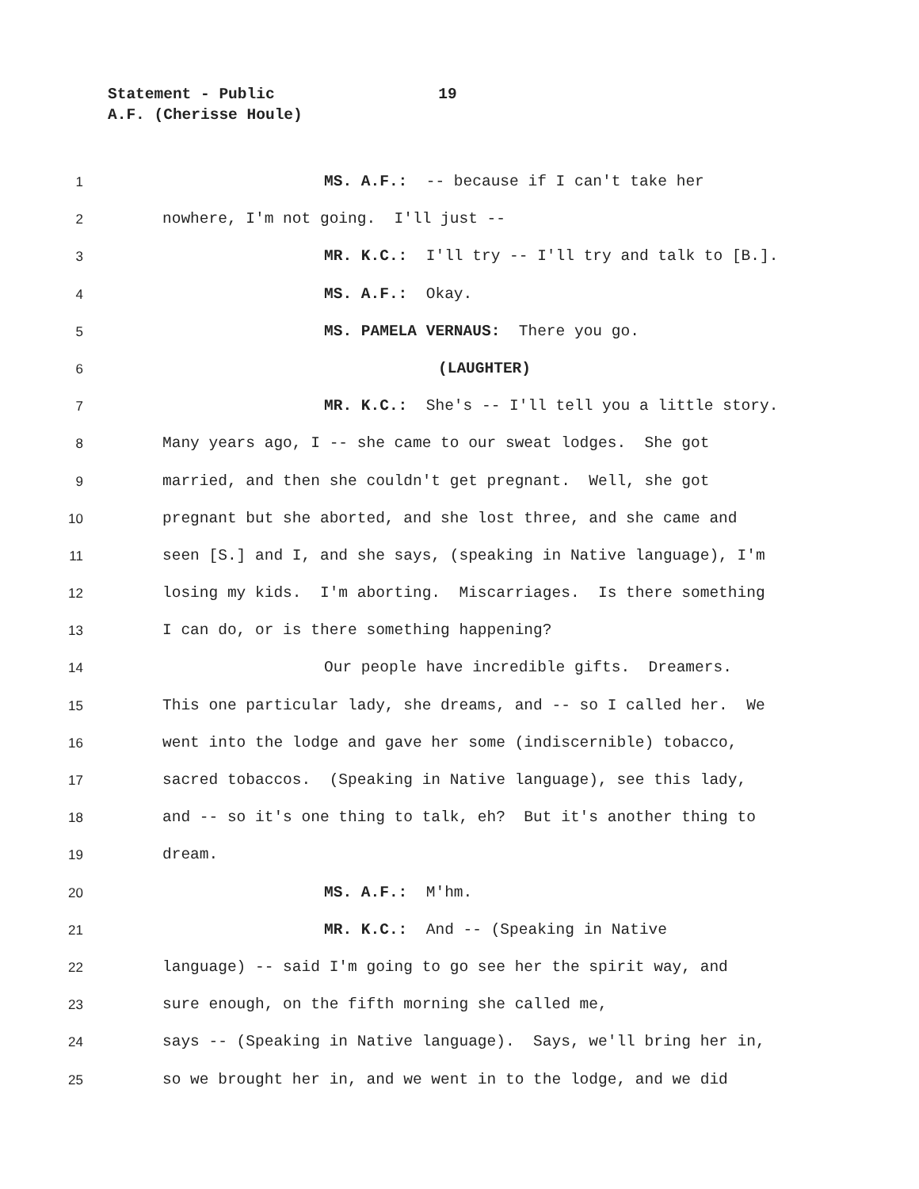Statement - Public 19
A.F. (Cherisse Houle)
1 MS. A.F.: -- because if I can't take her
2 nowhere, I'm not going. I'll just --
3 MR. K.C.: I'll try -- I'll try and talk to [B.].
4 MS. A.F.: Okay.
5 MS. PAMELA VERNAUS: There you go.
6 (LAUGHTER)
7 MR. K.C.: She's -- I'll tell you a little story.
8 Many years ago, I -- she came to our sweat lodges. She got
9 married, and then she couldn't get pregnant. Well, she got
10 pregnant but she aborted, and she lost three, and she came and
11 seen [S.] and I, and she says, (speaking in Native language), I'm
12 losing my kids. I'm aborting. Miscarriages. Is there something
13 I can do, or is there something happening?
14 Our people have incredible gifts. Dreamers.
15 This one particular lady, she dreams, and -- so I called her. We
16 went into the lodge and gave her some (indiscernible) tobacco,
17 sacred tobaccos. (Speaking in Native language), see this lady,
18 and -- so it's one thing to talk, eh? But it's another thing to
19 dream.
20 MS. A.F.: M'hm.
21 MR. K.C.: And -- (Speaking in Native
22 language) -- said I'm going to go see her the spirit way, and
23 sure enough, on the fifth morning she called me,
24 says -- (Speaking in Native language). Says, we'll bring her in,
25 so we brought her in, and we went in to the lodge, and we did